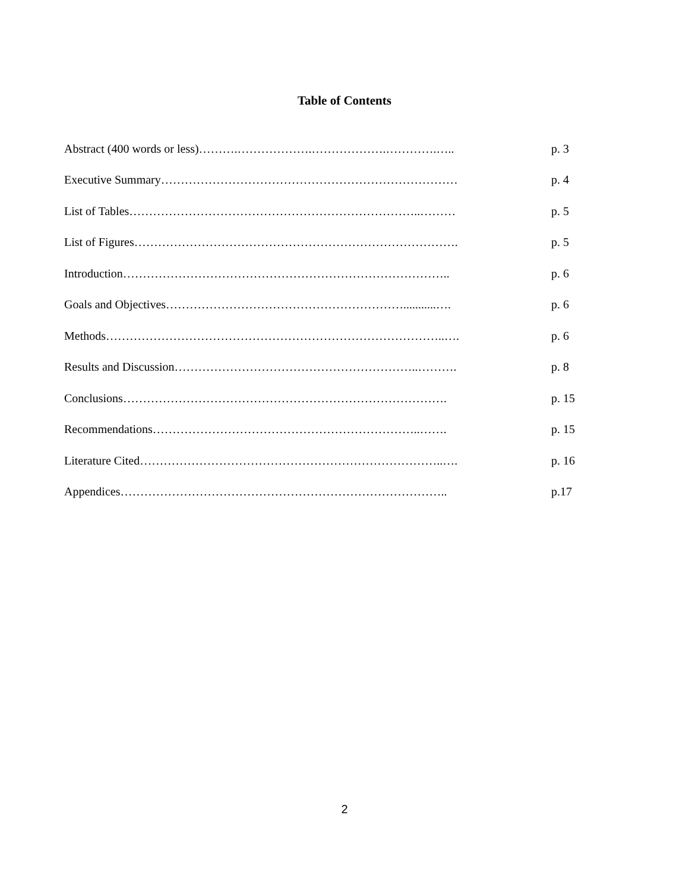Table of Contents
| Abstract (400 words or less)……….……………….……………….………….….. | p. 3 |
| Executive Summary………………………………………………………………… | p. 4 |
| List of Tables………………………………………………………………..……… | p. 5 |
| List of Figures………………………………………………………………………. | p. 5 |
| Introduction……………………………………………………………………….. | p. 6 |
| Goals and Objectives……………………………………………………...........…. | p. 6 |
| Methods…………………………………………………………………………..…. | p. 6 |
| Results and Discussion……………………………………………………..………. | p. 8 |
| Conclusions………………………………………………………………………. | p. 15 |
| Recommendations…………………………………………………………..……. | p. 15 |
| Literature Cited…………………………………………………………………..…. | p. 16 |
| Appendices……………………………………………………………………….. | p.17 |
2